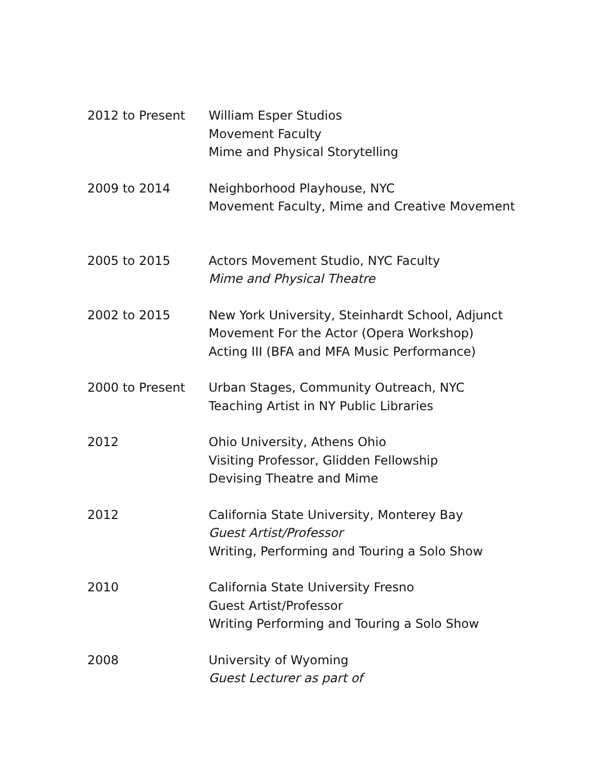2012 to Present William Esper Studios
Movement Faculty
Mime and Physical Storytelling
2009 to 2014 Neighborhood Playhouse, NYC
Movement Faculty, Mime and Creative Movement
2005 to 2015 Actors Movement Studio, NYC Faculty
Mime and Physical Theatre
2002 to 2015 New York University, Steinhardt School, Adjunct
Movement For the Actor (Opera Workshop)
Acting III (BFA and MFA Music Performance)
2000 to Present Urban Stages, Community Outreach, NYC
Teaching Artist in NY Public Libraries
2012 Ohio University, Athens Ohio
Visiting Professor, Glidden Fellowship
Devising Theatre and Mime
2012 California State University, Monterey Bay
Guest Artist/Professor
Writing, Performing and Touring a Solo Show
2010 California State University Fresno
Guest Artist/Professor
Writing Performing and Touring a Solo Show
2008 University of Wyoming
Guest Lecturer as part of